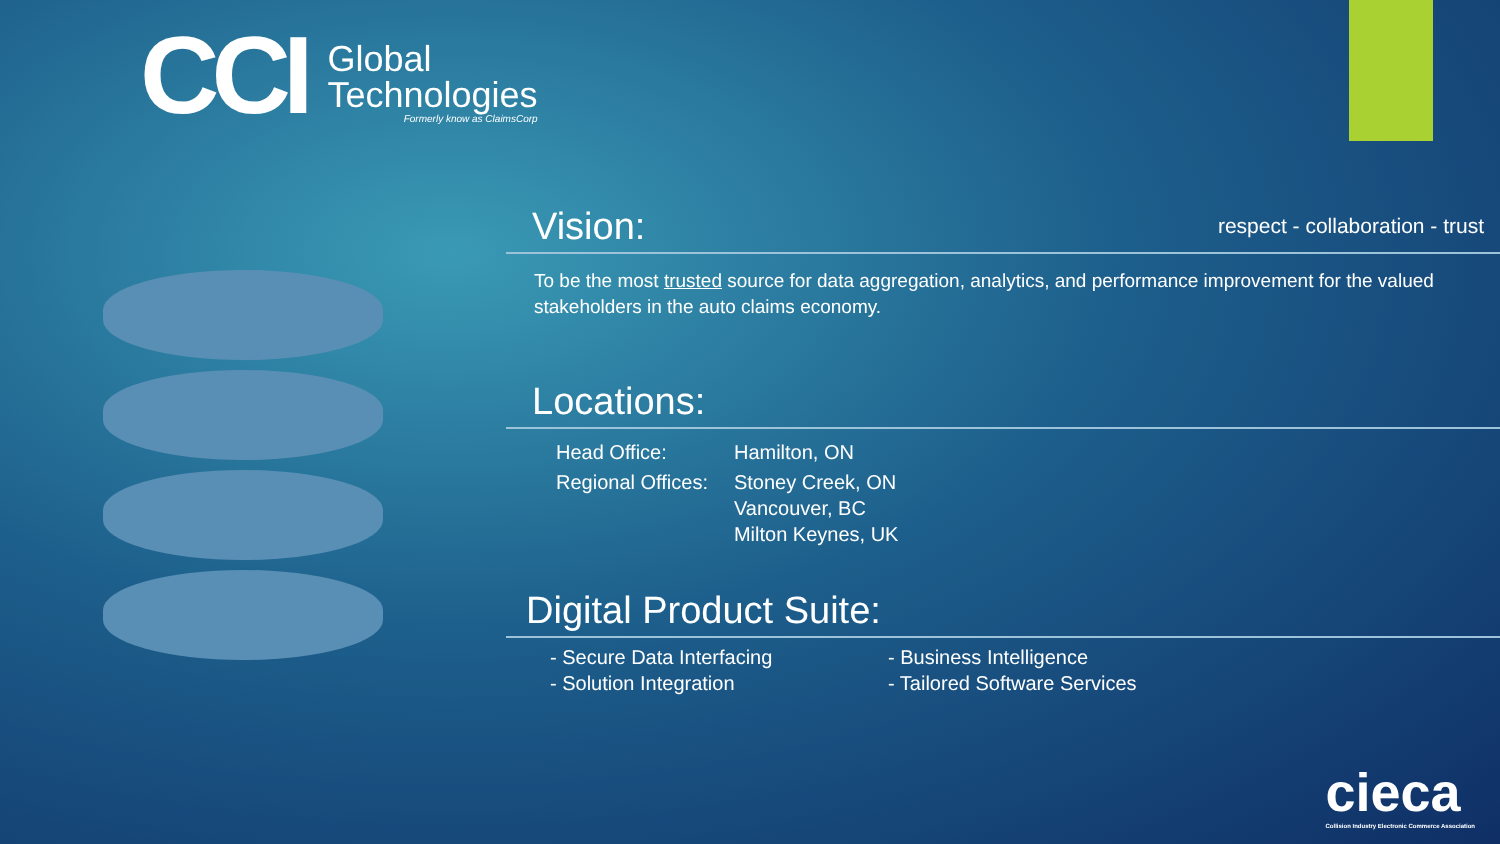CCI
Global
Technologies
Formerly know as ClaimsCorp
Vision:
respect - collaboration - trust
To be the most trusted source for data aggregation, analytics, and performance improvement for the valued stakeholders in the auto claims economy.
Locations:
| Head Office: | Hamilton, ON |
| Regional Offices: | Stoney Creek, ON Vancouver, BC Milton Keynes, UK |
Digital Product Suite:
- Secure Data Interfacing
- Solution Integration
- Business Intelligence
- Tailored Software Services
cieca
Collision Industry Electronic Commerce Association